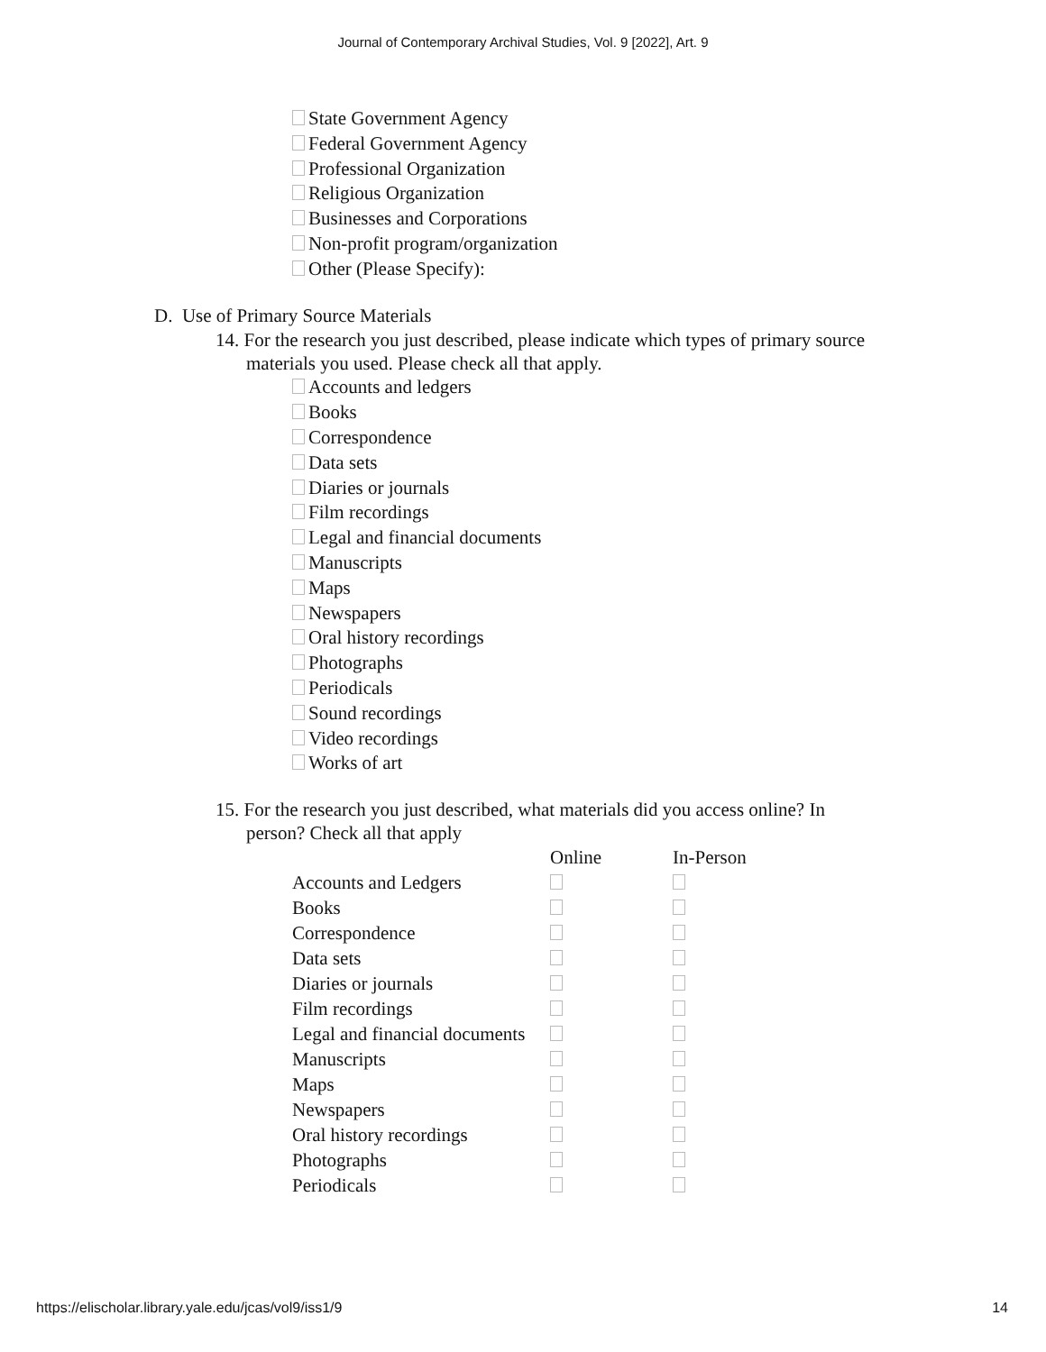Journal of Contemporary Archival Studies, Vol. 9 [2022], Art. 9
State Government Agency
Federal Government Agency
Professional Organization
Religious Organization
Businesses and Corporations
Non-profit program/organization
Other (Please Specify):
D. Use of Primary Source Materials
14. For the research you just described, please indicate which types of primary source
materials you used. Please check all that apply.
Accounts and ledgers
Books
Correspondence
Data sets
Diaries or journals
Film recordings
Legal and financial documents
Manuscripts
Maps
Newspapers
Oral history recordings
Photographs
Periodicals
Sound recordings
Video recordings
Works of art
15. For the research you just described, what materials did you access online? In
person? Check all that apply
| | Online | In-Person |
| --- | --- | --- |
| Accounts and Ledgers | | |
| Books | | |
| Correspondence | | |
| Data sets | | |
| Diaries or journals | | |
| Film recordings | | |
| Legal and financial documents | | |
| Manuscripts | | |
| Maps | | |
| Newspapers | | |
| Oral history recordings | | |
| Photographs | | |
| Periodicals | | |
https://elischolar.library.yale.edu/jcas/vol9/iss1/9 14